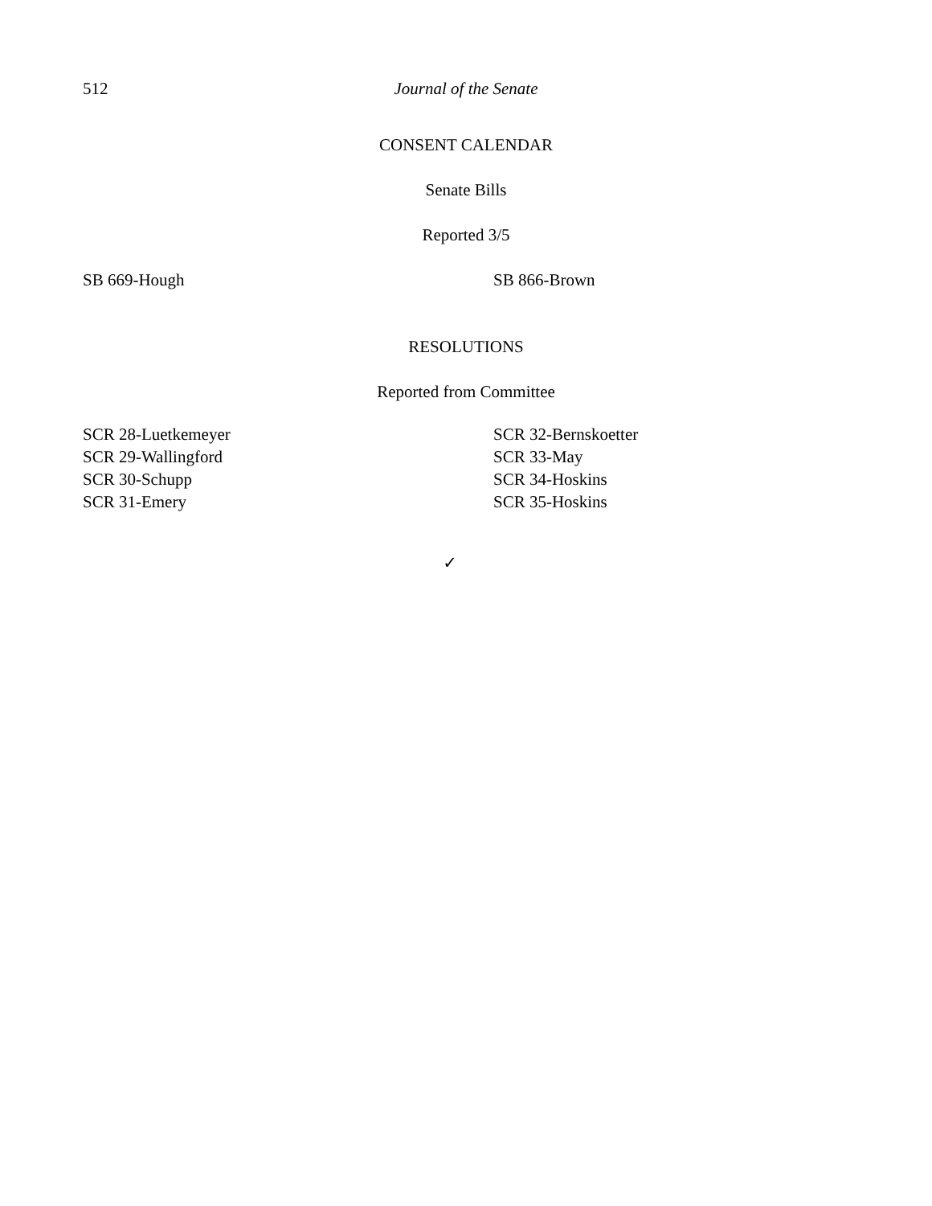512
Journal of the Senate
CONSENT CALENDAR
Senate Bills
Reported 3/5
SB 669-Hough SB 866-Brown
RESOLUTIONS
Reported from Committee
SCR 28-Luetkemeyer
SCR 29-Wallingford
SCR 30-Schupp
SCR 31-Emery
SCR 32-Bernskoetter
SCR 33-May
SCR 34-Hoskins
SCR 35-Hoskins
✓